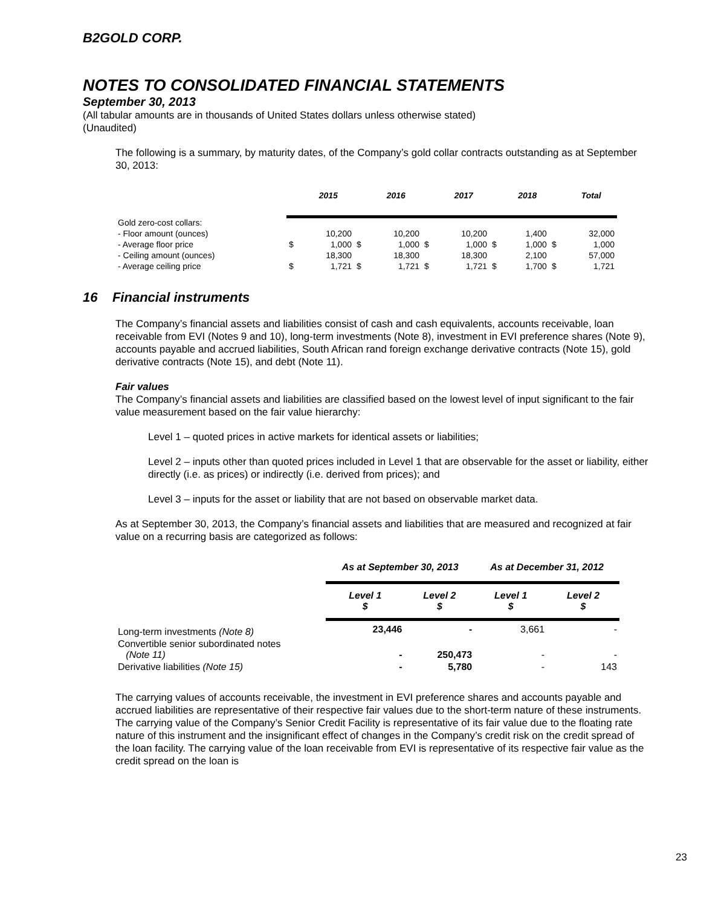B2GOLD CORP.
NOTES TO CONSOLIDATED FINANCIAL STATEMENTS
September 30, 2013
(All tabular amounts are in thousands of United States dollars unless otherwise stated)
(Unaudited)
The following is a summary, by maturity dates, of the Company’s gold collar contracts outstanding as at September 30, 2013:
| | | 2015 | | 2016 | | 2017 | | 2018 | | Total |
| --- | --- | --- | --- | --- | --- | --- | --- | --- | --- | --- |
| Gold zero-cost collars: | | | | | | | | | | |
| - Floor amount (ounces) | | 10,200 | | 10,200 | | 10,200 | | 1,400 | | 32,000 |
| - Average floor price | $ | 1,000 | $ | 1,000 | $ | 1,000 | $ | 1,000 | $ | 1,000 |
| - Ceiling amount (ounces) | | 18,300 | | 18,300 | | 18,300 | | 2,100 | | 57,000 |
| - Average ceiling price | $ | 1,721 | $ | 1,721 | $ | 1,721 | $ | 1,700 | $ | 1,721 |
16 Financial instruments
The Company’s financial assets and liabilities consist of cash and cash equivalents, accounts receivable, loan receivable from EVI (Notes 9 and 10), long-term investments (Note 8), investment in EVI preference shares (Note 9), accounts payable and accrued liabilities, South African rand foreign exchange derivative contracts (Note 15), gold derivative contracts (Note 15), and debt (Note 11).
Fair values
The Company’s financial assets and liabilities are classified based on the lowest level of input significant to the fair value measurement based on the fair value hierarchy:
Level 1 – quoted prices in active markets for identical assets or liabilities;
Level 2 – inputs other than quoted prices included in Level 1 that are observable for the asset or liability, either directly (i.e. as prices) or indirectly (i.e. derived from prices); and
Level 3 – inputs for the asset or liability that are not based on observable market data.
As at September 30, 2013, the Company’s financial assets and liabilities that are measured and recognized at fair value on a recurring basis are categorized as follows:
| | As at September 30, 2013 | | As at December 31, 2012 | |
| --- | --- | --- | --- | --- |
| | Level 1 $ | Level 2 $ | Level 1 $ | Level 2 $ |
| Long-term investments (Note 8) | 23,446 | - | 3,661 | - |
| Convertible senior subordinated notes (Note 11) | - | 250,473 | - | - |
| Derivative liabilities (Note 15) | - | 5,780 | - | 143 |
The carrying values of accounts receivable, the investment in EVI preference shares and accounts payable and accrued liabilities are representative of their respective fair values due to the short-term nature of these instruments. The carrying value of the Company’s Senior Credit Facility is representative of its fair value due to the floating rate nature of this instrument and the insignificant effect of changes in the Company’s credit risk on the credit spread of the loan facility. The carrying value of the loan receivable from EVI is representative of its respective fair value as the credit spread on the loan is
23